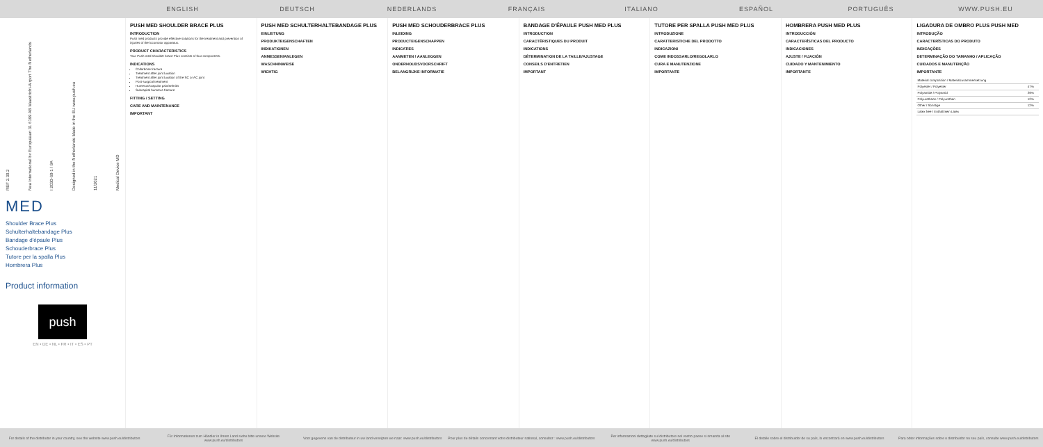ENGLISH DEUTSCH NEDERLANDS FRANÇAIS ITALIANO ESPAÑOL PORTUGUÊS WWW.PUSH.EU
REF 2.30.2
Nea International bv Europalaan 31 6199 AB Maastricht-Airport The Netherlands
I 2030-60-1 / 9A
Designed in the Netherlands Made in the EU www.push.eu
11/2021
Medical Device MD
MED
Shoulder Brace Plus
Schulterhaltebandage Plus
Bandage d'épaule Plus
Schouderbrace Plus
Tutore per la spalla Plus
Hombrera Plus
Product information
push
EN • DE • NL • FR • IT • ES • PT
PUSH MED SHOULDER BRACE PLUS
INTRODUCTION
Push med products provide effective solutions for the treatment and prevention of injuries of the locomotor apparatus.
PRODUCT CHARACTERISTICS
Your Push med shoulder brace Plus consists of four components.
INDICATIONS
Collarbone fracture
Treatment after joint luxation
Treatment after joint luxation of the SC or AC joint
Post-surgical treatment
Humerus/scapular pain/arthritis
Subcapital humerus fracture
FITTING / SETTING
CARE AND MAINTENANCE
IMPORTANT
PUSH MED SCHULTERHALTEBANDAGE PLUS
EINLEITUNG
PRODUKTEIGENSCHAFTEN
INDIKATIONEN
ANMESSEN/ANLEGEN
WASCHHINWEISE
WICHTIG
PUSH MED SCHOUDERBRACE PLUS
INLEIDING
PRODUCTEIGENSCHAPPEN
INDICATIES
AANMETEN / AANLEGGEN
ONDERHOUDSVOORSCHRIFT
BELANGRIJKE INFORMATIE
BANDAGE D'ÉPAULE PUSH MED PLUS
INTRODUCTION
CARACTÉRISTIQUES DU PRODUIT
INDICATIONS
DÉTERMINATION DE LA TAILLE/AJUSTAGE
CONSEILS D'ENTRETIEN
IMPORTANT
TUTORE PER SPALLA PUSH MED PLUS
INTRODUZIONE
CARATTERISTICHE DEL PRODOTTO
INDICAZIONI
COME INDOSSARLO/REGOLARLO
CURA E MANUTENZIONE
IMPORTANTE
HOMBRERA PUSH MED PLUS
INTRODUCCIÓN
CARACTERÍSTICAS DEL PRODUCTO
INDICACIONES
AJUSTE / FIJACIÓN
CUIDADO Y MANTENIMIENTO
IMPORTANTE
LIGADURA DE OMBRO PLUS PUSH MED
INTRODUÇÃO
CARACTERÍSTICAS DO PRODUTO
INDICAÇÕES
DETERMINAÇÃO DO TAMANHO / APLICAÇÃO
CUIDADOS E MANUTENÇÃO
IMPORTANTE
| Material composition / Materialzusammensetzung | |
| Polyester / Polyester | 47% |
| Polyamide / Polyamid | 29% |
| Polyurethane / Polyurethan | 12% |
| Other / Sonstige | 12% |
| Latex free / Enthält kein Latex | |
For details of the distributor in your country, see the website www.push.eu/distributors
Für Informationen zum Händler in Ihrem Land siehe bitte unsere Website www.push.eu/distributors
Voor gegevens van de distributeur in uw land verwijzen we naar: www.push.eu/distributors
Pour plus de détails concernant votre distributeur national, consultez : www.push.eu/distributors
Per informazioni dettagliate sul distributore nel vostro paese si rimanda al sito www.push.eu/distributors
El detalle sobre el distribuidor de su país, lo encontrará en www.push.eu/distributors
Para obter informações sobre o distribuidor no seu país, consulte www.push.eu/distributors